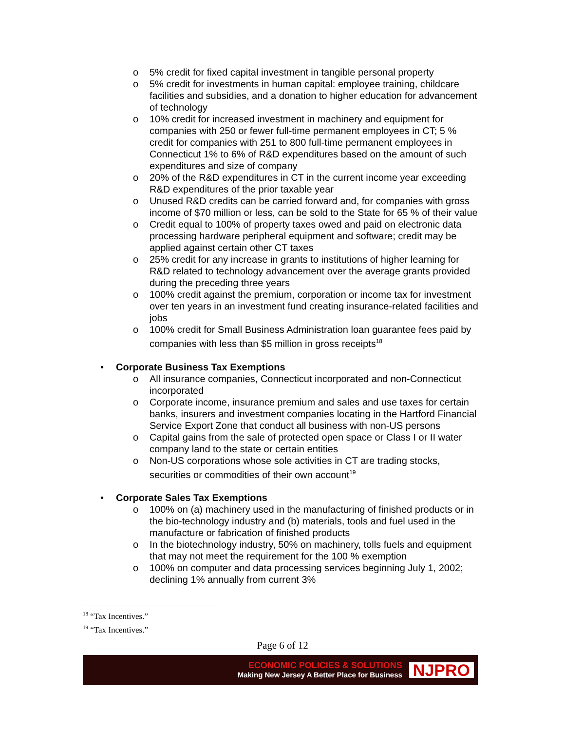o 5% credit for fixed capital investment in tangible personal property
o 5% credit for investments in human capital: employee training, childcare facilities and subsidies, and a donation to higher education for advancement of technology
o 10% credit for increased investment in machinery and equipment for companies with 250 or fewer full-time permanent employees in CT; 5 % credit for companies with 251 to 800 full-time permanent employees in Connecticut 1% to 6% of R&D expenditures based on the amount of such expenditures and size of company
o 20% of the R&D expenditures in CT in the current income year exceeding R&D expenditures of the prior taxable year
o Unused R&D credits can be carried forward and, for companies with gross income of $70 million or less, can be sold to the State for 65 % of their value
o Credit equal to 100% of property taxes owed and paid on electronic data processing hardware peripheral equipment and software; credit may be applied against certain other CT taxes
o 25% credit for any increase in grants to institutions of higher learning for R&D related to technology advancement over the average grants provided during the preceding three years
o 100% credit against the premium, corporation or income tax for investment over ten years in an investment fund creating insurance-related facilities and jobs
o 100% credit for Small Business Administration loan guarantee fees paid by companies with less than $5 million in gross receipts<sup>18</sup>
• Corporate Business Tax Exemptions
o All insurance companies, Connecticut incorporated and non-Connecticut incorporated
o Corporate income, insurance premium and sales and use taxes for certain banks, insurers and investment companies locating in the Hartford Financial Service Export Zone that conduct all business with non-US persons
o Capital gains from the sale of protected open space or Class I or II water company land to the state or certain entities
o Non-US corporations whose sole activities in CT are trading stocks, securities or commodities of their own account<sup>19</sup>
• Corporate Sales Tax Exemptions
o 100% on (a) machinery used in the manufacturing of finished products or in the bio-technology industry and (b) materials, tools and fuel used in the manufacture or fabrication of finished products
o In the biotechnology industry, 50% on machinery, tolls fuels and equipment that may not meet the requirement for the 100 % exemption
o 100% on computer and data processing services beginning July 1, 2002; declining 1% annually from current 3%
<sup>18</sup> “Tax Incentives.”
<sup>19</sup> “Tax Incentives.”
Page 6 of 12
ECONOMIC POLICIES & SOLUTIONS
Making New Jersey A Better Place for Business
NJPRO